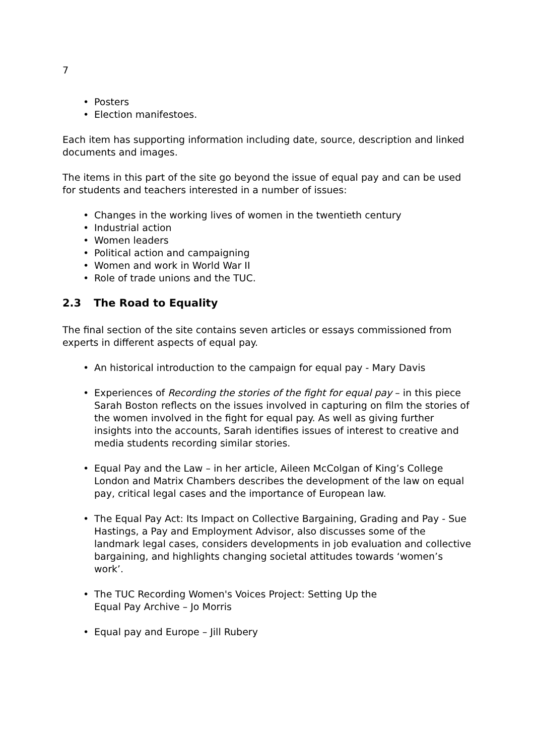7
• Posters
• Election manifestoes.
Each item has supporting information including date, source, description and linked documents and images.
The items in this part of the site go beyond the issue of equal pay and can be used for students and teachers interested in a number of issues:
• Changes in the working lives of women in the twentieth century
• Industrial action
• Women leaders
• Political action and campaigning
• Women and work in World War II
• Role of trade unions and the TUC.
2.3 The Road to Equality
The final section of the site contains seven articles or essays commissioned from experts in different aspects of equal pay.
• An historical introduction to the campaign for equal pay - Mary Davis
• Experiences of Recording the stories of the fight for equal pay – in this piece Sarah Boston reflects on the issues involved in capturing on film the stories of the women involved in the fight for equal pay. As well as giving further insights into the accounts, Sarah identifies issues of interest to creative and media students recording similar stories.
• Equal Pay and the Law – in her article, Aileen McColgan of King’s College London and Matrix Chambers describes the development of the law on equal pay, critical legal cases and the importance of European law.
• The Equal Pay Act: Its Impact on Collective Bargaining, Grading and Pay - Sue Hastings, a Pay and Employment Advisor, also discusses some of the landmark legal cases, considers developments in job evaluation and collective bargaining, and highlights changing societal attitudes towards ‘women’s work’.
• The TUC Recording Women's Voices Project: Setting Up the
Equal Pay Archive – Jo Morris
• Equal pay and Europe – Jill Rubery